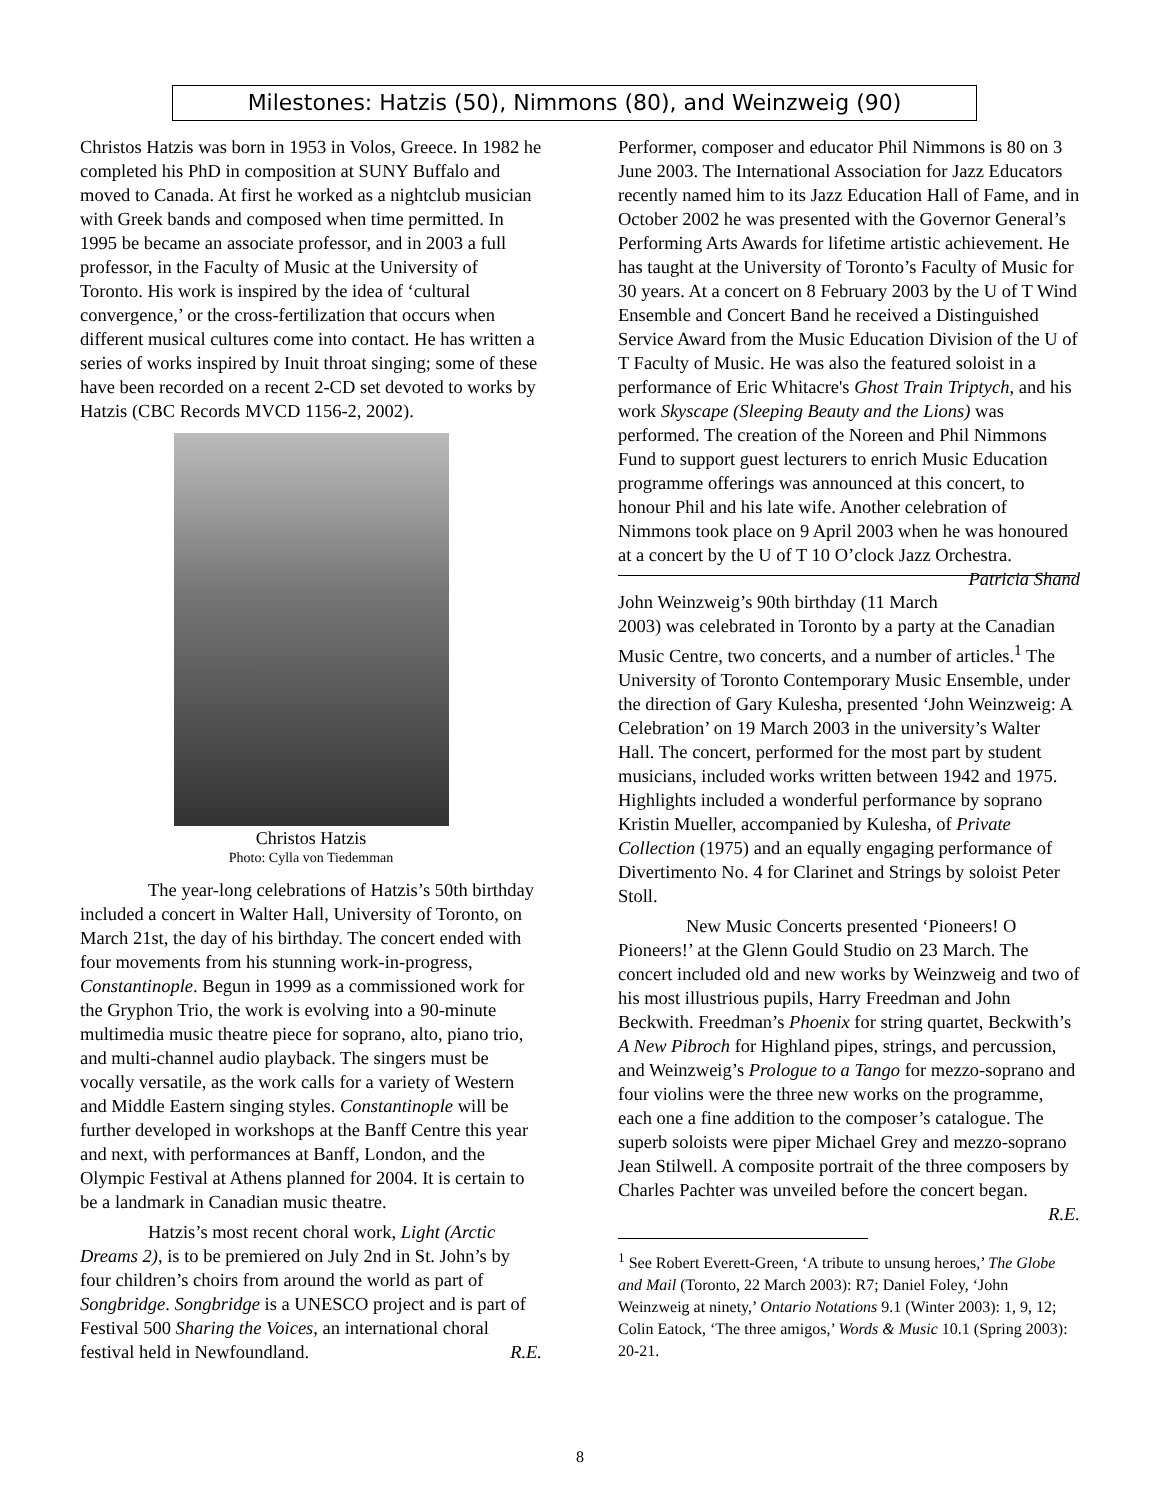Milestones: Hatzis (50), Nimmons (80), and Weinzweig (90)
Christos Hatzis was born in 1953 in Volos, Greece. In 1982 he completed his PhD in composition at SUNY Buffalo and moved to Canada. At first he worked as a nightclub musician with Greek bands and composed when time permitted. In 1995 be became an associate professor, and in 2003 a full professor, in the Faculty of Music at the University of Toronto. His work is inspired by the idea of ‘cultural convergence,’ or the cross-fertilization that occurs when different musical cultures come into contact. He has written a series of works inspired by Inuit throat singing; some of these have been recorded on a recent 2-CD set devoted to works by Hatzis (CBC Records MVCD 1156-2, 2002).
Christos Hatzis
Photo: Cylla von Tiedemman
The year-long celebrations of Hatzis’s 50th birthday included a concert in Walter Hall, University of Toronto, on March 21st, the day of his birthday. The concert ended with four movements from his stunning work-in-progress, Constantinople. Begun in 1999 as a commissioned work for the Gryphon Trio, the work is evolving into a 90-minute multimedia music theatre piece for soprano, alto, piano trio, and multi-channel audio playback. The singers must be vocally versatile, as the work calls for a variety of Western and Middle Eastern singing styles. Constantinople will be further developed in workshops at the Banff Centre this year and next, with performances at Banff, London, and the Olympic Festival at Athens planned for 2004. It is certain to be a landmark in Canadian music theatre.
Hatzis’s most recent choral work, Light (Arctic Dreams 2), is to be premiered on July 2nd in St. John’s by four children’s choirs from around the world as part of Songbridge. Songbridge is a UNESCO project and is part of Festival 500 Sharing the Voices, an international choral festival held in Newfoundland. R.E.
Performer, composer and educator Phil Nimmons is 80 on 3 June 2003. The International Association for Jazz Educators recently named him to its Jazz Education Hall of Fame, and in October 2002 he was presented with the Governor General’s Performing Arts Awards for lifetime artistic achievement. He has taught at the University of Toronto’s Faculty of Music for 30 years. At a concert on 8 February 2003 by the U of T Wind Ensemble and Concert Band he received a Distinguished Service Award from the Music Education Division of the U of T Faculty of Music. He was also the featured soloist in a performance of Eric Whitacre's Ghost Train Triptych, and his work Skyscape (Sleeping Beauty and the Lions) was performed. The creation of the Noreen and Phil Nimmons Fund to support guest lecturers to enrich Music Education programme offerings was announced at this concert, to honour Phil and his late wife. Another celebration of Nimmons took place on 9 April 2003 when he was honoured at a concert by the U of T 10 O’clock Jazz Orchestra. Patricia Shand
John Weinzweig’s 90th birthday (11 March 2003) was celebrated in Toronto by a party at the Canadian Music Centre, two concerts, and a number of articles.<sup>1</sup> The University of Toronto Contemporary Music Ensemble, under the direction of Gary Kulesha, presented ‘John Weinzweig: A Celebration’ on 19 March 2003 in the university’s Walter Hall. The concert, performed for the most part by student musicians, included works written between 1942 and 1975. Highlights included a wonderful performance by soprano Kristin Mueller, accompanied by Kulesha, of Private Collection (1975) and an equally engaging performance of Divertimento No. 4 for Clarinet and Strings by soloist Peter Stoll.
New Music Concerts presented ‘Pioneers! O Pioneers!’ at the Glenn Gould Studio on 23 March. The concert included old and new works by Weinzweig and two of his most illustrious pupils, Harry Freedman and John Beckwith. Freedman’s Phoenix for string quartet, Beckwith’s A New Pibroch for Highland pipes, strings, and percussion, and Weinzweig’s Prologue to a Tango for mezzo-soprano and four violins were the three new works on the programme, each one a fine addition to the composer’s catalogue. The superb soloists were piper Michael Grey and mezzo-soprano Jean Stilwell. A composite portrait of the three composers by Charles Pachter was unveiled before the concert began. R.E.
<sup>1</sup> See Robert Everett-Green, ‘A tribute to unsung heroes,’ The Globe and Mail (Toronto, 22 March 2003): R7; Daniel Foley, ‘John Weinzweig at ninety,’ Ontario Notations 9.1 (Winter 2003): 1, 9, 12; Colin Eatock, ‘The three amigos,’ Words & Music 10.1 (Spring 2003): 20-21.
8